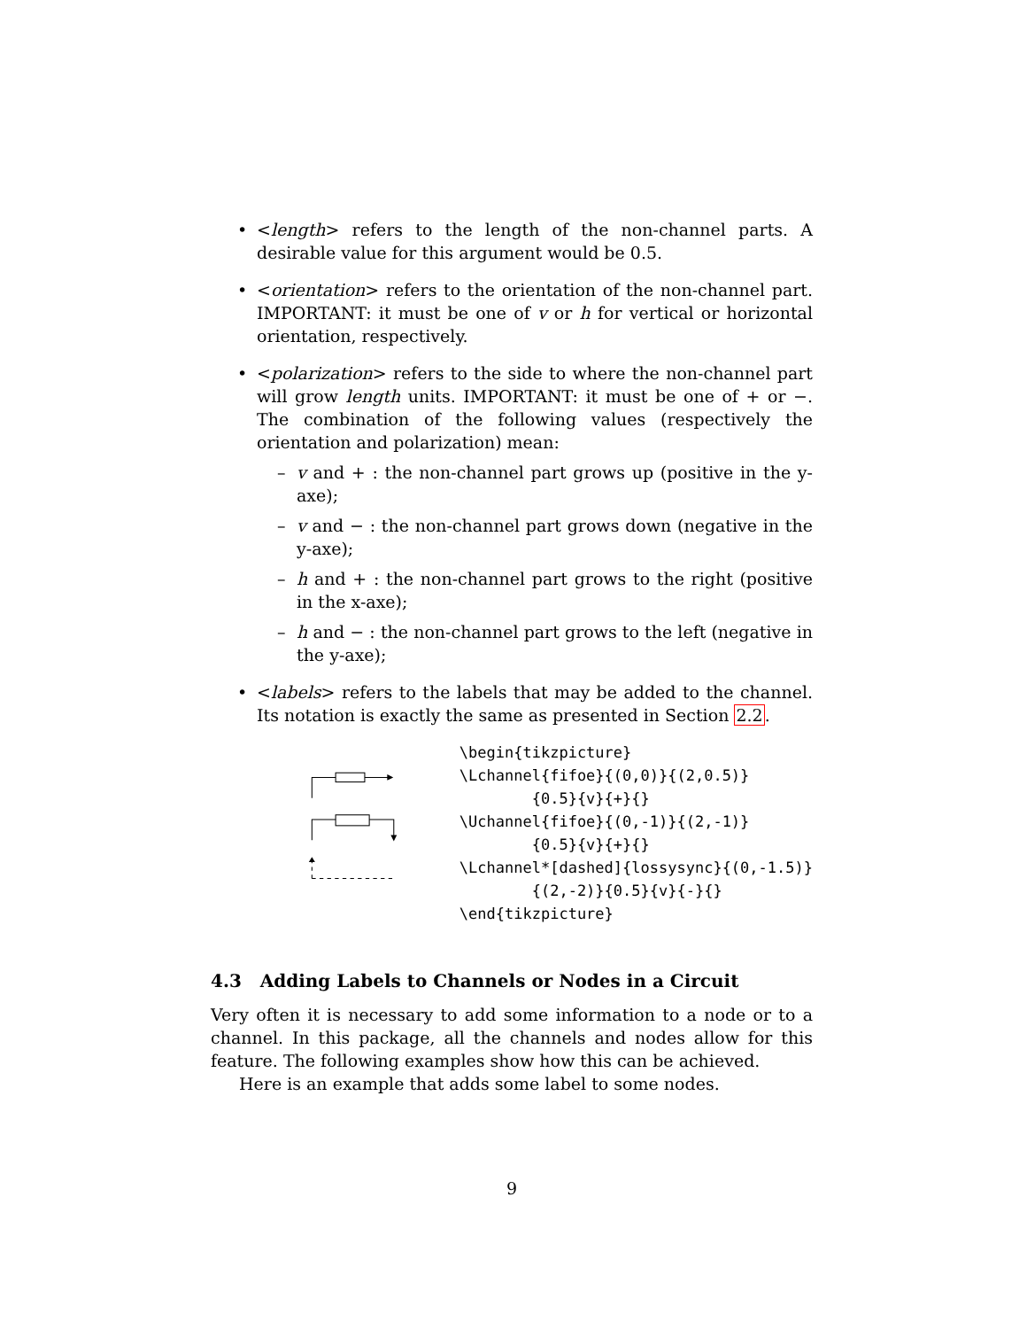• <length> refers to the length of the non-channel parts. A desirable value for this argument would be 0.5.
• <orientation> refers to the orientation of the non-channel part. IMPORTANT: it must be one of v or h for vertical or horizontal orientation, respectively.
• <polarization> refers to the side to where the non-channel part will grow length units. IMPORTANT: it must be one of + or −. The combination of the following values (respectively the orientation and polarization) mean:
– v and + : the non-channel part grows up (positive in the y-axe);
– v and − : the non-channel part grows down (negative in the y-axe);
– h and + : the non-channel part grows to the right (positive in the x-axe);
– h and − : the non-channel part grows to the left (negative in the y-axe);
• <labels> refers to the labels that may be added to the channel. Its notation is exactly the same as presented in Section 2.2.
\begin{tikzpicture}
\Lchannel{fifoe}{(0,0)}{(2,0.5)}
        {0.5}{v}{+}{}
\Uchannel{fifoe}{(0,-1)}{(2,-1)}
        {0.5}{v}{+}{}
\Lchannel*[dashed]{lossysync}{(0,-1.5)}
        {(2,-2)}{0.5}{v}{-}{}
\end{tikzpicture}
4.3 Adding Labels to Channels or Nodes in a Circuit
Very often it is necessary to add some information to a node or to a channel. In this package, all the channels and nodes allow for this feature. The following examples show how this can be achieved.
Here is an example that adds some label to some nodes.
9